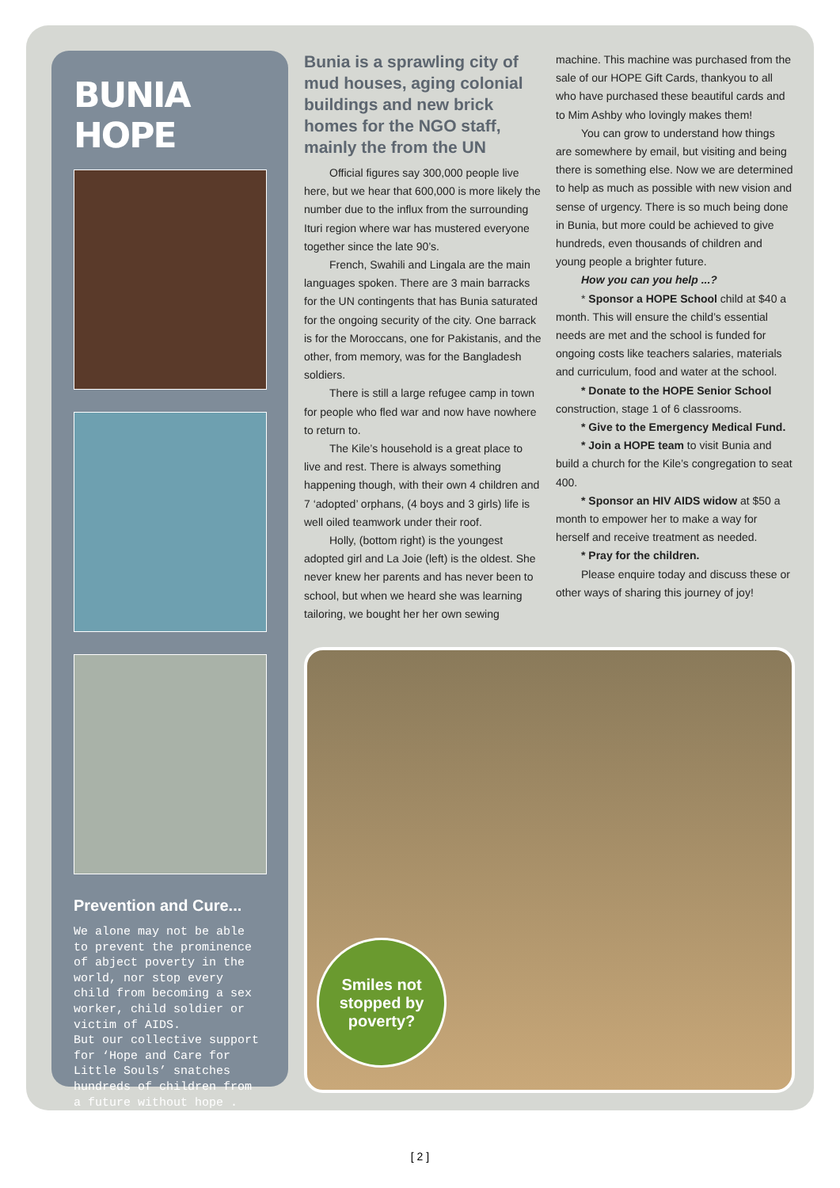BUNIA HOPE
Prevention and Cure...
We alone may not be able to prevent the prominence of abject poverty in the world, nor stop every child from becoming a sex worker, child soldier or victim of AIDS.
But our collective support for ‘Hope and Care for Little Souls’ snatches hundreds of children from a future without hope .
Bunia is a sprawling city of mud houses, aging colonial buildings and new brick homes for the NGO staff, mainly the from the UN
Official figures say 300,000 people live here, but we hear that 600,000 is more likely the number due to the influx from the surrounding Ituri region where war has mustered everyone together since the late 90’s.
French, Swahili and Lingala are the main languages spoken. There are 3 main barracks for the UN contingents that has Bunia saturated for the ongoing security of the city. One barrack is for the Moroccans, one for Pakistanis, and the other, from memory, was for the Bangladesh soldiers.
There is still a large refugee camp in town for people who fled war and now have nowhere to return to.
The Kile’s household is a great place to live and rest. There is always something happening though, with their own 4 children and 7 ‘adopted’ orphans, (4 boys and 3 girls) life is well oiled teamwork under their roof.
Holly, (bottom right) is the youngest adopted girl and La Joie (left) is the oldest. She never knew her parents and has never been to school, but when we heard she was learning tailoring, we bought her her own sewing
machine. This machine was purchased from the sale of our HOPE Gift Cards, thankyou to all who have purchased these beautiful cards and to Mim Ashby who lovingly makes them!
You can grow to understand how things are somewhere by email, but visiting and being there is something else. Now we are determined to help as much as possible with new vision and sense of urgency. There is so much being done in Bunia, but more could be achieved to give hundreds, even thousands of children and young people a brighter future.
How you can you help ...?
* Sponsor a HOPE School child at $40 a month. This will ensure the child’s essential needs are met and the school is funded for ongoing costs like teachers salaries, materials and curriculum, food and water at the school.
* Donate to the HOPE Senior School construction, stage 1 of 6 classrooms.
* Give to the Emergency Medical Fund.
* Join a HOPE team to visit Bunia and build a church for the Kile’s congregation to seat 400.
* Sponsor an HIV AIDS widow at $50 a month to empower her to make a way for herself and receive treatment as needed.
* Pray for the children.
Please enquire today and discuss these or other ways of sharing this journey of joy!
Smiles not stopped by poverty?
[ 2 ]